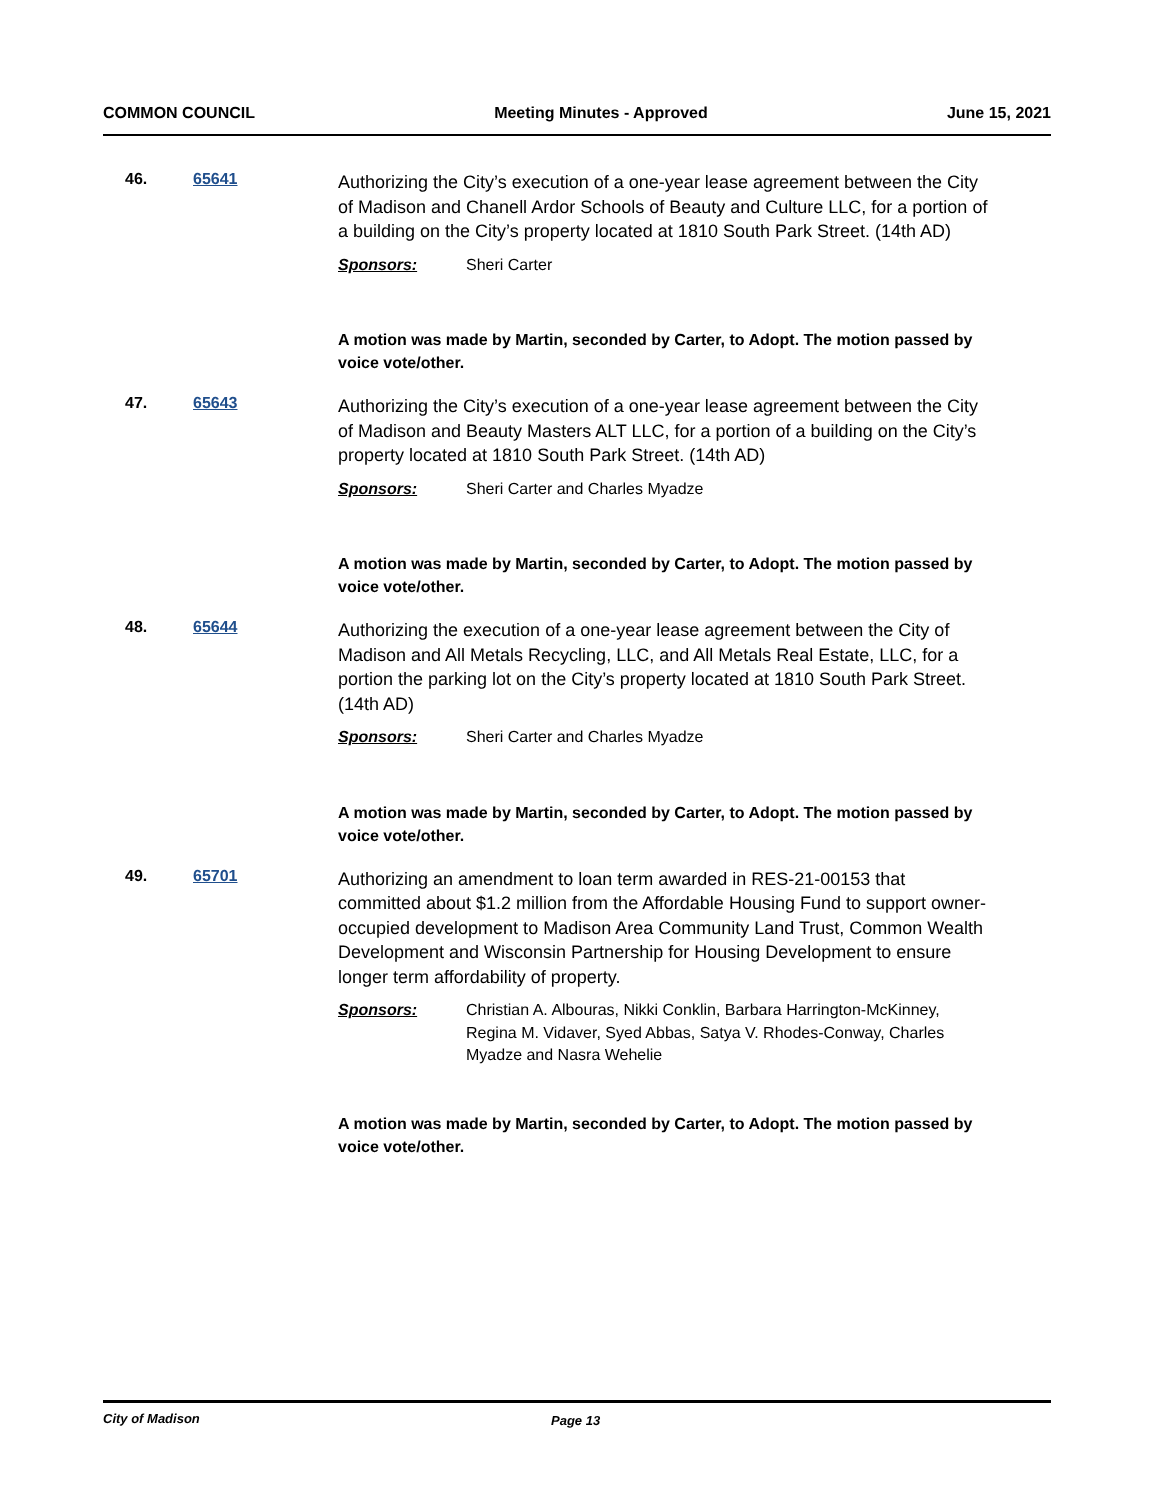COMMON COUNCIL Meeting Minutes - Approved June 15, 2021
46. 65641
Authorizing the City’s execution of a one-year lease agreement between the City of Madison and Chanell Ardor Schools of Beauty and Culture LLC, for a portion of a building on the City’s property located at 1810 South Park Street. (14th AD)
Sponsors: Sheri Carter
A motion was made by Martin, seconded by Carter, to Adopt. The motion passed by voice vote/other.
47. 65643
Authorizing the City’s execution of a one-year lease agreement between the City of Madison and Beauty Masters ALT LLC, for a portion of a building on the City’s property located at 1810 South Park Street. (14th AD)
Sponsors: Sheri Carter and Charles Myadze
A motion was made by Martin, seconded by Carter, to Adopt. The motion passed by voice vote/other.
48. 65644
Authorizing the execution of a one-year lease agreement between the City of Madison and All Metals Recycling, LLC, and All Metals Real Estate, LLC, for a portion the parking lot on the City’s property located at 1810 South Park Street. (14th AD)
Sponsors: Sheri Carter and Charles Myadze
A motion was made by Martin, seconded by Carter, to Adopt. The motion passed by voice vote/other.
49. 65701
Authorizing an amendment to loan term awarded in RES-21-00153 that committed about $1.2 million from the Affordable Housing Fund to support owner-occupied development to Madison Area Community Land Trust, Common Wealth Development and Wisconsin Partnership for Housing Development to ensure longer term affordability of property.
Sponsors: Christian A. Albouras, Nikki Conklin, Barbara Harrington-McKinney, Regina M. Vidaver, Syed Abbas, Satya V. Rhodes-Conway, Charles Myadze and Nasra Wehelie
A motion was made by Martin, seconded by Carter, to Adopt. The motion passed by voice vote/other.
City of Madison Page 13